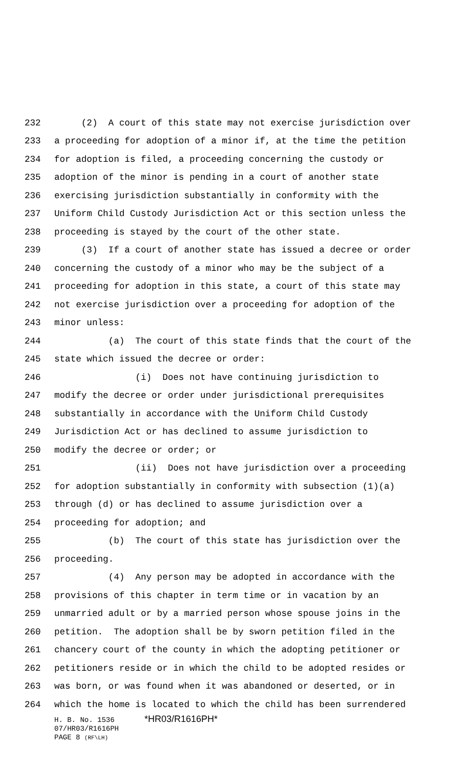232 (2) A court of this state may not exercise jurisdiction over
233 a proceeding for adoption of a minor if, at the time the petition
234 for adoption is filed, a proceeding concerning the custody or
235 adoption of the minor is pending in a court of another state
236 exercising jurisdiction substantially in conformity with the
237 Uniform Child Custody Jurisdiction Act or this section unless the
238 proceeding is stayed by the court of the other state.
239 (3) If a court of another state has issued a decree or order
240 concerning the custody of a minor who may be the subject of a
241 proceeding for adoption in this state, a court of this state may
242 not exercise jurisdiction over a proceeding for adoption of the
243 minor unless:
244 (a) The court of this state finds that the court of the
245 state which issued the decree or order:
246 (i) Does not have continuing jurisdiction to
247 modify the decree or order under jurisdictional prerequisites
248 substantially in accordance with the Uniform Child Custody
249 Jurisdiction Act or has declined to assume jurisdiction to
250 modify the decree or order; or
251 (ii) Does not have jurisdiction over a proceeding
252 for adoption substantially in conformity with subsection (1)(a)
253 through (d) or has declined to assume jurisdiction over a
254 proceeding for adoption; and
255 (b) The court of this state has jurisdiction over the
256 proceeding.
257 (4) Any person may be adopted in accordance with the
258 provisions of this chapter in term time or in vacation by an
259 unmarried adult or by a married person whose spouse joins in the
260 petition. The adoption shall be by sworn petition filed in the
261 chancery court of the county in which the adopting petitioner or
262 petitioners reside or in which the child to be adopted resides or
263 was born, or was found when it was abandoned or deserted, or in
264 which the home is located to which the child has been surrendered
H. B. No. 1536 *HR03/R1616PH*
07/HR03/R1616PH
PAGE 8 (RF\LH)